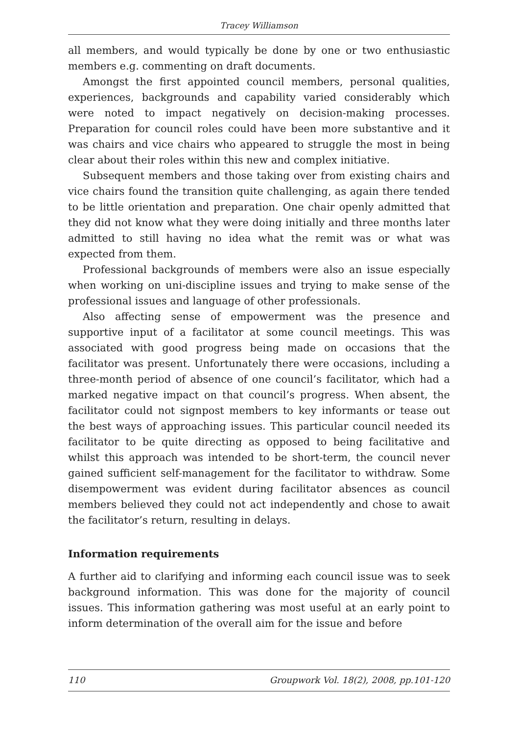Tracey Williamson
all members, and would typically be done by one or two enthusiastic members e.g. commenting on draft documents.
Amongst the first appointed council members, personal qualities, experiences, backgrounds and capability varied considerably which were noted to impact negatively on decision-making processes. Preparation for council roles could have been more substantive and it was chairs and vice chairs who appeared to struggle the most in being clear about their roles within this new and complex initiative.
Subsequent members and those taking over from existing chairs and vice chairs found the transition quite challenging, as again there tended to be little orientation and preparation. One chair openly admitted that they did not know what they were doing initially and three months later admitted to still having no idea what the remit was or what was expected from them.
Professional backgrounds of members were also an issue especially when working on uni-discipline issues and trying to make sense of the professional issues and language of other professionals.
Also affecting sense of empowerment was the presence and supportive input of a facilitator at some council meetings. This was associated with good progress being made on occasions that the facilitator was present. Unfortunately there were occasions, including a three-month period of absence of one council’s facilitator, which had a marked negative impact on that council’s progress. When absent, the facilitator could not signpost members to key informants or tease out the best ways of approaching issues. This particular council needed its facilitator to be quite directing as opposed to being facilitative and whilst this approach was intended to be short-term, the council never gained sufficient self-management for the facilitator to withdraw. Some disempowerment was evident during facilitator absences as council members believed they could not act independently and chose to await the facilitator’s return, resulting in delays.
Information requirements
A further aid to clarifying and informing each council issue was to seek background information. This was done for the majority of council issues. This information gathering was most useful at an early point to inform determination of the overall aim for the issue and before
110 Groupwork Vol. 18(2), 2008, pp.101-120